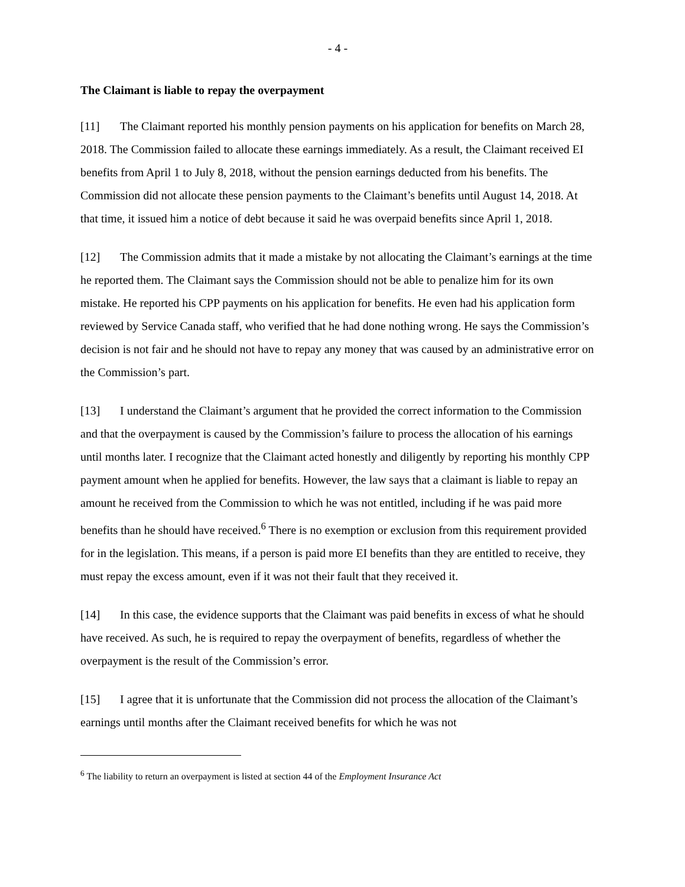- 4 -
The Claimant is liable to repay the overpayment
[11] The Claimant reported his monthly pension payments on his application for benefits on March 28, 2018. The Commission failed to allocate these earnings immediately. As a result, the Claimant received EI benefits from April 1 to July 8, 2018, without the pension earnings deducted from his benefits. The Commission did not allocate these pension payments to the Claimant’s benefits until August 14, 2018. At that time, it issued him a notice of debt because it said he was overpaid benefits since April 1, 2018.
[12] The Commission admits that it made a mistake by not allocating the Claimant’s earnings at the time he reported them. The Claimant says the Commission should not be able to penalize him for its own mistake. He reported his CPP payments on his application for benefits. He even had his application form reviewed by Service Canada staff, who verified that he had done nothing wrong. He says the Commission’s decision is not fair and he should not have to repay any money that was caused by an administrative error on the Commission’s part.
[13] I understand the Claimant’s argument that he provided the correct information to the Commission and that the overpayment is caused by the Commission’s failure to process the allocation of his earnings until months later. I recognize that the Claimant acted honestly and diligently by reporting his monthly CPP payment amount when he applied for benefits. However, the law says that a claimant is liable to repay an amount he received from the Commission to which he was not entitled, including if he was paid more benefits than he should have received.<sup>6</sup> There is no exemption or exclusion from this requirement provided for in the legislation. This means, if a person is paid more EI benefits than they are entitled to receive, they must repay the excess amount, even if it was not their fault that they received it.
[14] In this case, the evidence supports that the Claimant was paid benefits in excess of what he should have received. As such, he is required to repay the overpayment of benefits, regardless of whether the overpayment is the result of the Commission’s error.
[15] I agree that it is unfortunate that the Commission did not process the allocation of the Claimant’s earnings until months after the Claimant received benefits for which he was not
<sup>6</sup> The liability to return an overpayment is listed at section 44 of the Employment Insurance Act